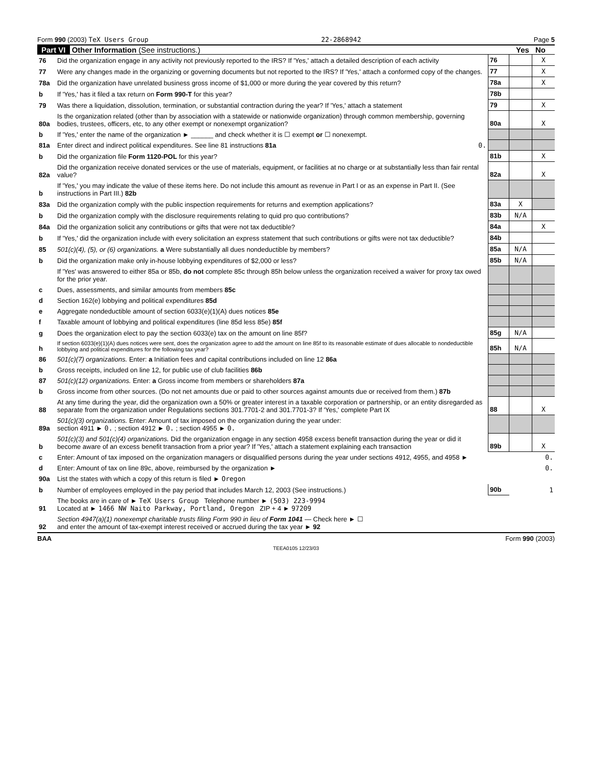Form 990 (2003) TeX Users Group 22-2868942 Page 5
Part VI Other Information (See instructions.) Yes No
| 76 | Did the organization engage in any activity not previously reported to the IRS? If 'Yes,' attach a detailed description of each activity | 76 | | X |
| 77 | Were any changes made in the organizing or governing documents but not reported to the IRS? If 'Yes,' attach a conformed copy of the changes. | 77 | | X |
| 78a | Did the organization have unrelated business gross income of $1,000 or more during the year covered by this return? | 78a | | X |
| b | If 'Yes,' has it filed a tax return on Form 990-T for this year? | 78b | | |
| 79 | Was there a liquidation, dissolution, termination, or substantial contraction during the year? If 'Yes,' attach a statement | 79 | | X |
| 80a | Is the organization related (other than by association with a statewide or nationwide organization) through common membership, governing bodies, trustees, officers, etc, to any other exempt or nonexempt organization? | 80a | | X |
| b | If 'Yes,' enter the name of the organization ► ______ and check whether it is ☐ exempt or ☐ nonexempt. | | | |
| 81a | Enter direct and indirect political expenditures. See line 81 instructions 81a 0. | | | |
| b | Did the organization file Form 1120-POL for this year? | 81b | | X |
| 82a | Did the organization receive donated services or the use of materials, equipment, or facilities at no charge or at substantially less than fair rental value? | 82a | | X |
| b | If 'Yes,' you may indicate the value of these items here. Do not include this amount as revenue in Part I or as an expense in Part II. (See instructions in Part III.) 82b | | | |
| 83a | Did the organization comply with the public inspection requirements for returns and exemption applications? | 83a | X | |
| b | Did the organization comply with the disclosure requirements relating to quid pro quo contributions? | 83b | N/A | |
| 84a | Did the organization solicit any contributions or gifts that were not tax deductible? | 84a | | X |
| b | If 'Yes,' did the organization include with every solicitation an express statement that such contributions or gifts were not tax deductible? | 84b | | |
| 85 | 501(c)(4), (5), or (6) organizations. a Were substantially all dues nondeductible by members? | 85a | N/A | |
| b | Did the organization make only in-house lobbying expenditures of $2,000 or less? | 85b | N/A | |
| | If 'Yes' was answered to either 85a or 85b, do not complete 85c through 85h below unless the organization received a waiver for proxy tax owed for the prior year. | | | |
| c | Dues, assessments, and similar amounts from members 85c | | | |
| d | Section 162(e) lobbying and political expenditures 85d | | | |
| e | Aggregate nondeductible amount of section 6033(e)(1)(A) dues notices 85e | | | |
| f | Taxable amount of lobbying and political expenditures (line 85d less 85e) 85f | | | |
| g | Does the organization elect to pay the section 6033(e) tax on the amount on line 85f? | 85g | N/A | |
| h | If section 6033(e)(1)(A) dues notices were sent, does the organization agree to add the amount on line 85f to its reasonable estimate of dues allocable to nondeductible lobbying and political expenditures for the following tax year? | 85h | N/A | |
| 86 | 501(c)(7) organizations. Enter: a Initiation fees and capital contributions included on line 12 86a | | | |
| b | Gross receipts, included on line 12, for public use of club facilities 86b | | | |
| 87 | 501(c)(12) organizations. Enter: a Gross income from members or shareholders 87a | | | |
| b | Gross income from other sources. (Do not net amounts due or paid to other sources against amounts due or received from them.) 87b | | | |
| 88 | At any time during the year, did the organization own a 50% or greater interest in a taxable corporation or partnership, or an entity disregarded as separate from the organization under Regulations sections 301.7701-2 and 301.7701-3? If 'Yes,' complete Part IX | 88 | | X |
| 89a | 501(c)(3) organizations. Enter: Amount of tax imposed on the organization during the year under: section 4911 ► 0. ; section 4912 ► 0. ; section 4955 ► 0. | | | |
| b | 501(c)(3) and 501(c)(4) organizations. Did the organization engage in any section 4958 excess benefit transaction during the year or did it become aware of an excess benefit transaction from a prior year? If 'Yes,' attach a statement explaining each transaction | 89b | | X |
| c | Enter: Amount of tax imposed on the organization managers or disqualified persons during the year under sections 4912, 4955, and 4958 ► | 0. | | |
| d | Enter: Amount of tax on line 89c, above, reimbursed by the organization ► | 0. | | |
| 90a | List the states with which a copy of this return is filed ► Oregon | | | |
| b | Number of employees employed in the pay period that includes March 12, 2003 (See instructions.) | 90b | 1 | |
| 91 | The books are in care of ► TeX Users Group Telephone number ► (503) 223-9994 Located at ► 1466 NW Naito Parkway, Portland, Oregon ZIP + 4 ► 97209 | | | |
| 92 | Section 4947(a)(1) nonexempt charitable trusts filing Form 990 in lieu of Form 1041 — Check here ► ☐ and enter the amount of tax-exempt interest received or accrued during the tax year ► 92 | | | |
BAA Form 990 (2003)
TEEA0105 12/23/03